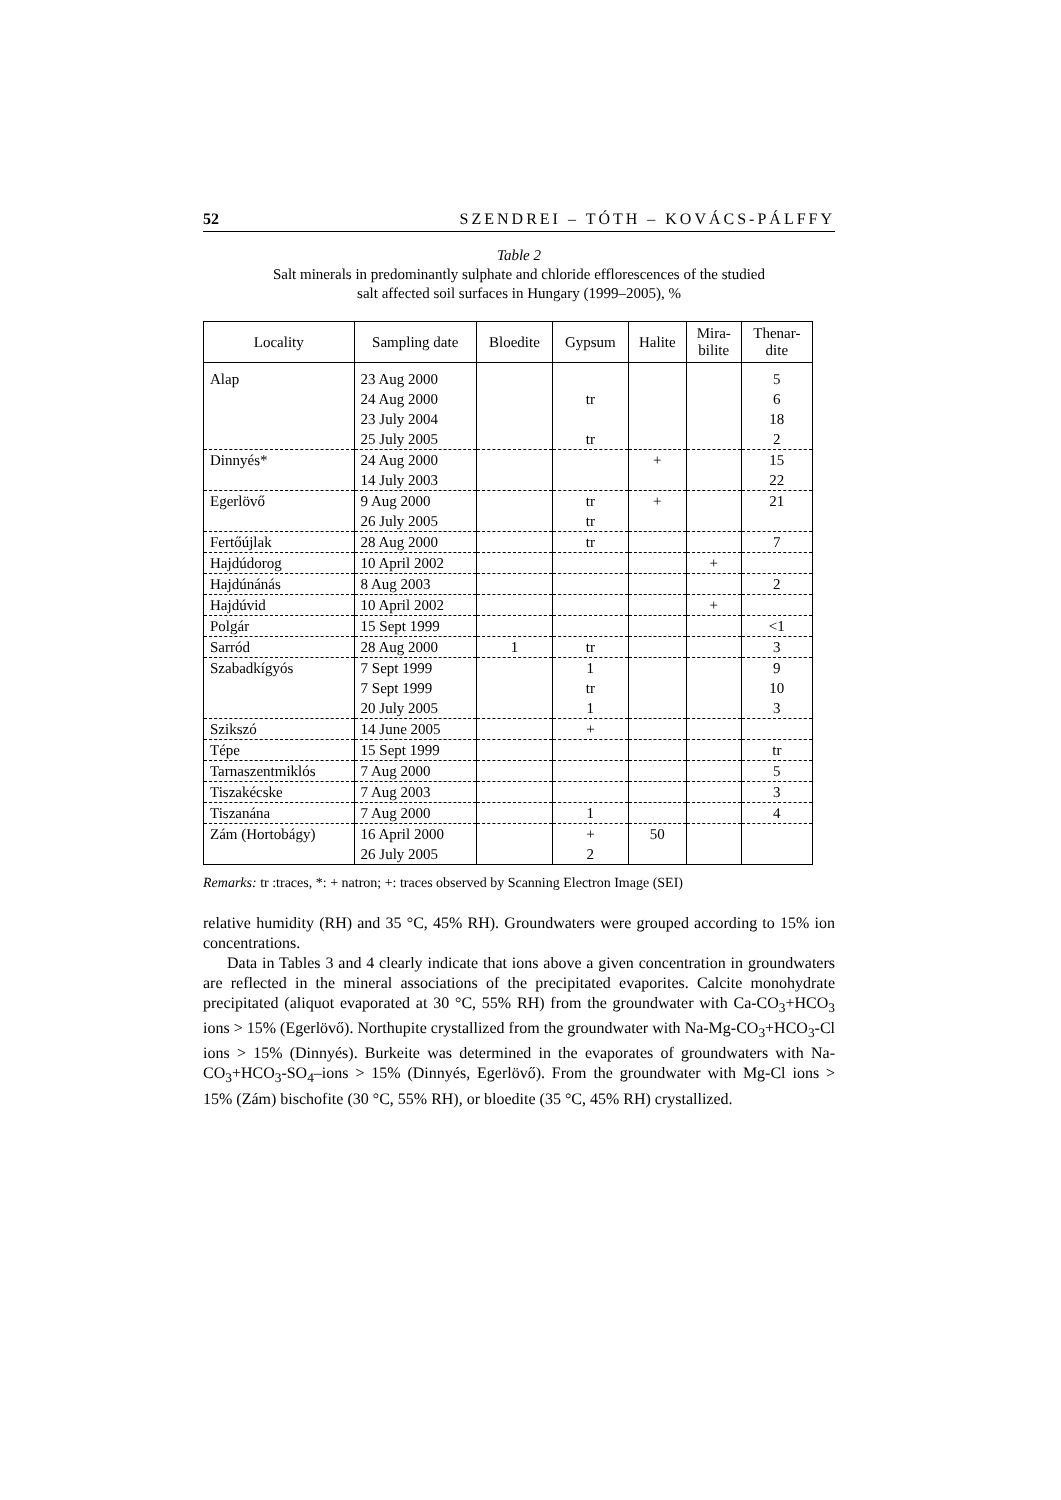52 SZENDREI – TÓTH – KOVÁCS-PÁLFFY
Table 2
Salt minerals in predominantly sulphate and chloride efflorescences of the studied
salt affected soil surfaces in Hungary (1999–2005), %
| Locality | Sampling date | Bloedite | Gypsum | Halite | Mira- bilite | Thenar- dite |
| --- | --- | --- | --- | --- | --- | --- |
| Alap | 23 Aug 2000 24 Aug 2000 23 July 2004 25 July 2005 | | tr tr | | | 5 6 18 2 |
| Dinnyés* | 24 Aug 2000 14 July 2003 | | | + | | 15 22 |
| Egerlövő | 9 Aug 2000 26 July 2005 | | tr tr | + | | 21 |
| Fertőújlak | 28 Aug 2000 | | tr | | | 7 |
| Hajdúdorog | 10 April 2002 | | | | + | |
| Hajdúnánás | 8 Aug 2003 | | | | | 2 |
| Hajdúvid | 10 April 2002 | | | | + | |
| Polgár | 15 Sept 1999 | | | | | <1 |
| Sarród | 28 Aug 2000 | 1 | tr | | | 3 |
| Szabadkígyós | 7 Sept 1999 7 Sept 1999 20 July 2005 | | 1 tr 1 | | | 9 10 3 |
| Szikszó | 14 June 2005 | | + | | | |
| Tépe | 15 Sept 1999 | | | | | tr |
| Tarnaszentmiklós | 7 Aug 2000 | | | | | 5 |
| Tiszakécske | 7 Aug 2003 | | | | | 3 |
| Tiszanána | 7 Aug 2000 | | 1 | | | 4 |
| Zám (Hortobágy) | 16 April 2000 26 July 2005 | | + 2 | 50 | | |
Remarks: tr :traces, *: + natron; +: traces observed by Scanning Electron Image (SEI)
relative humidity (RH) and 35 °C, 45% RH). Groundwaters were grouped according to 15% ion concentrations.
Data in Tables 3 and 4 clearly indicate that ions above a given concentration in groundwaters are reflected in the mineral associations of the precipitated evaporites. Calcite monohydrate precipitated (aliquot evaporated at 30 °C, 55% RH) from the groundwater with Ca-CO<sub>3</sub>+HCO<sub>3</sub> ions > 15% (Egerlövő). Northupite crystallized from the groundwater with Na-Mg-CO<sub>3</sub>+HCO<sub>3</sub>-Cl ions > 15% (Dinnyés). Burkeite was determined in the evaporates of groundwaters with Na-CO<sub>3</sub>+HCO<sub>3</sub>-SO<sub>4</sub>–ions > 15% (Dinnyés, Egerlövő). From the groundwater with Mg-Cl ions > 15% (Zám) bischofite (30 °C, 55% RH), or bloedite (35 °C, 45% RH) crystallized.